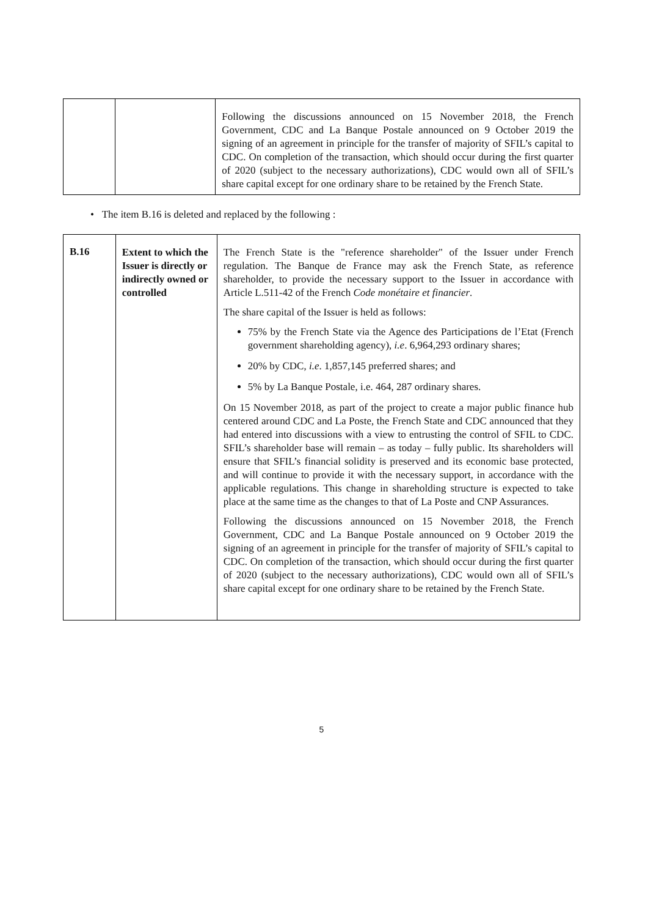| | | Following the discussions announced on 15 November 2018, the French Government, CDC and La Banque Postale announced on 9 October 2019 the signing of an agreement in principle for the transfer of majority of SFIL’s capital to CDC. On completion of the transaction, which should occur during the first quarter of 2020 (subject to the necessary authorizations), CDC would own all of SFIL’s share capital except for one ordinary share to be retained by the French State. |
• The item B.16 is deleted and replaced by the following :
| B.16 | Extent to which the Issuer is directly or indirectly owned or controlled | The French State is the "reference shareholder" of the Issuer under French regulation. The Banque de France may ask the French State, as reference shareholder, to provide the necessary support to the Issuer in accordance with Article L.511-42 of the French Code monétaire et financier . The share capital of the Issuer is held as follows: 75% by the French State via the Agence des Participations de l’Etat (French government shareholding agency), i.e . 6,964,293 ordinary shares; 20% by CDC, i.e . 1,857,145 preferred shares; and 5% by La Banque Postale, i.e. 464, 287 ordinary shares. On 15 November 2018, as part of the project to create a major public finance hub centered around CDC and La Poste, the French State and CDC announced that they had entered into discussions with a view to entrusting the control of SFIL to CDC. SFIL’s shareholder base will remain – as today – fully public. Its shareholders will ensure that SFIL’s financial solidity is preserved and its economic base protected, and will continue to provide it with the necessary support, in accordance with the applicable regulations. This change in shareholding structure is expected to take place at the same time as the changes to that of La Poste and CNP Assurances. Following the discussions announced on 15 November 2018, the French Government, CDC and La Banque Postale announced on 9 October 2019 the signing of an agreement in principle for the transfer of majority of SFIL’s capital to CDC. On completion of the transaction, which should occur during the first quarter of 2020 (subject to the necessary authorizations), CDC would own all of SFIL’s share capital except for one ordinary share to be retained by the French State. |
5